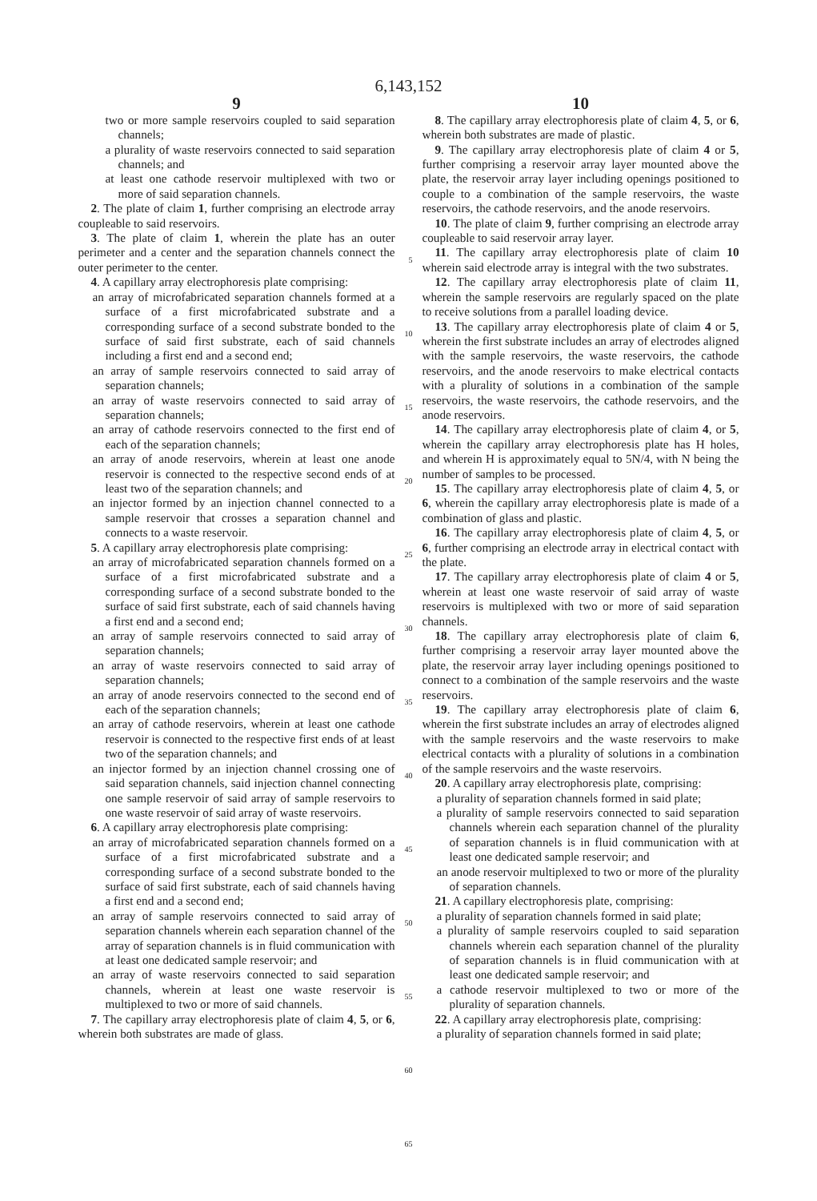6,143,152
9
two or more sample reservoirs coupled to said separation channels;
a plurality of waste reservoirs connected to said separation channels; and
at least one cathode reservoir multiplexed with two or more of said separation channels.
2. The plate of claim 1, further comprising an electrode array coupleable to said reservoirs.
3. The plate of claim 1, wherein the plate has an outer perimeter and a center and the separation channels connect the outer perimeter to the center.
4. A capillary array electrophoresis plate comprising:
an array of microfabricated separation channels formed at a surface of a first microfabricated substrate and a corresponding surface of a second substrate bonded to the surface of said first substrate, each of said channels including a first end and a second end;
an array of sample reservoirs connected to said array of separation channels;
an array of waste reservoirs connected to said array of separation channels;
an array of cathode reservoirs connected to the first end of each of the separation channels;
an array of anode reservoirs, wherein at least one anode reservoir is connected to the respective second ends of at least two of the separation channels; and
an injector formed by an injection channel connected to a sample reservoir that crosses a separation channel and connects to a waste reservoir.
5. A capillary array electrophoresis plate comprising:
an array of microfabricated separation channels formed on a surface of a first microfabricated substrate and a corresponding surface of a second substrate bonded to the surface of said first substrate, each of said channels having a first end and a second end;
an array of sample reservoirs connected to said array of separation channels;
an array of waste reservoirs connected to said array of separation channels;
an array of anode reservoirs connected to the second end of each of the separation channels;
an array of cathode reservoirs, wherein at least one cathode reservoir is connected to the respective first ends of at least two of the separation channels; and
an injector formed by an injection channel crossing one of said separation channels, said injection channel connecting one sample reservoir of said array of sample reservoirs to one waste reservoir of said array of waste reservoirs.
6. A capillary array electrophoresis plate comprising:
an array of microfabricated separation channels formed on a surface of a first microfabricated substrate and a corresponding surface of a second substrate bonded to the surface of said first substrate, each of said channels having a first end and a second end;
an array of sample reservoirs connected to said array of separation channels wherein each separation channel of the array of separation channels is in fluid communication with at least one dedicated sample reservoir; and
an array of waste reservoirs connected to said separation channels, wherein at least one waste reservoir is multiplexed to two or more of said channels.
7. The capillary array electrophoresis plate of claim 4, 5, or 6, wherein both substrates are made of glass.
5
10
15
20
25
30
35
40
45
50
55
60
65
10
8. The capillary array electrophoresis plate of claim 4, 5, or 6, wherein both substrates are made of plastic.
9. The capillary array electrophoresis plate of claim 4 or 5, further comprising a reservoir array layer mounted above the plate, the reservoir array layer including openings positioned to couple to a combination of the sample reservoirs, the waste reservoirs, the cathode reservoirs, and the anode reservoirs.
10. The plate of claim 9, further comprising an electrode array coupleable to said reservoir array layer.
11. The capillary array electrophoresis plate of claim 10 wherein said electrode array is integral with the two substrates.
12. The capillary array electrophoresis plate of claim 11, wherein the sample reservoirs are regularly spaced on the plate to receive solutions from a parallel loading device.
13. The capillary array electrophoresis plate of claim 4 or 5, wherein the first substrate includes an array of electrodes aligned with the sample reservoirs, the waste reservoirs, the cathode reservoirs, and the anode reservoirs to make electrical contacts with a plurality of solutions in a combination of the sample reservoirs, the waste reservoirs, the cathode reservoirs, and the anode reservoirs.
14. The capillary array electrophoresis plate of claim 4, or 5, wherein the capillary array electrophoresis plate has H holes, and wherein H is approximately equal to 5N/4, with N being the number of samples to be processed.
15. The capillary array electrophoresis plate of claim 4, 5, or 6, wherein the capillary array electrophoresis plate is made of a combination of glass and plastic.
16. The capillary array electrophoresis plate of claim 4, 5, or 6, further comprising an electrode array in electrical contact with the plate.
17. The capillary array electrophoresis plate of claim 4 or 5, wherein at least one waste reservoir of said array of waste reservoirs is multiplexed with two or more of said separation channels.
18. The capillary array electrophoresis plate of claim 6, further comprising a reservoir array layer mounted above the plate, the reservoir array layer including openings positioned to connect to a combination of the sample reservoirs and the waste reservoirs.
19. The capillary array electrophoresis plate of claim 6, wherein the first substrate includes an array of electrodes aligned with the sample reservoirs and the waste reservoirs to make electrical contacts with a plurality of solutions in a combination of the sample reservoirs and the waste reservoirs.
20. A capillary array electrophoresis plate, comprising:
a plurality of separation channels formed in said plate;
a plurality of sample reservoirs connected to said separation channels wherein each separation channel of the plurality of separation channels is in fluid communication with at least one dedicated sample reservoir; and
an anode reservoir multiplexed to two or more of the plurality of separation channels.
21. A capillary electrophoresis plate, comprising:
a plurality of separation channels formed in said plate;
a plurality of sample reservoirs coupled to said separation channels wherein each separation channel of the plurality of separation channels is in fluid communication with at least one dedicated sample reservoir; and
a cathode reservoir multiplexed to two or more of the plurality of separation channels.
22. A capillary array electrophoresis plate, comprising:
a plurality of separation channels formed in said plate;